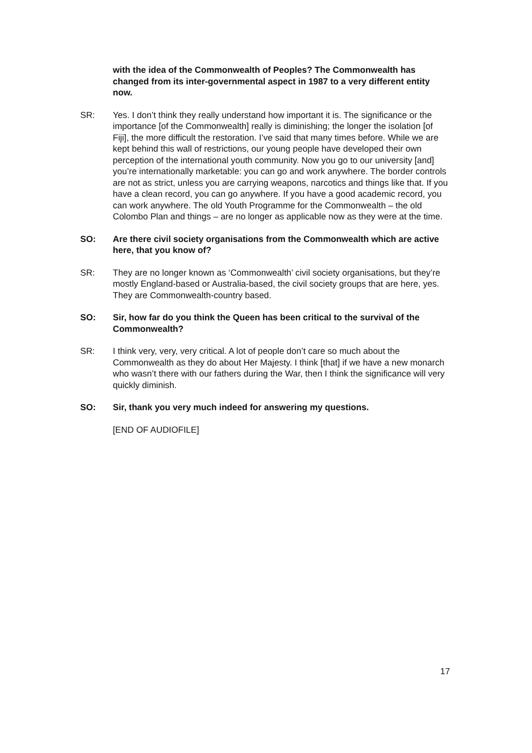with the idea of the Commonwealth of Peoples? The Commonwealth has changed from its inter-governmental aspect in 1987 to a very different entity now.
SR: Yes. I don’t think they really understand how important it is. The significance or the importance [of the Commonwealth] really is diminishing; the longer the isolation [of Fiji], the more difficult the restoration. I’ve said that many times before. While we are kept behind this wall of restrictions, our young people have developed their own perception of the international youth community. Now you go to our university [and] you’re internationally marketable: you can go and work anywhere. The border controls are not as strict, unless you are carrying weapons, narcotics and things like that. If you have a clean record, you can go anywhere. If you have a good academic record, you can work anywhere. The old Youth Programme for the Commonwealth – the old Colombo Plan and things – are no longer as applicable now as they were at the time.
SO: Are there civil society organisations from the Commonwealth which are active here, that you know of?
SR: They are no longer known as ‘Commonwealth’ civil society organisations, but they’re mostly England-based or Australia-based, the civil society groups that are here, yes. They are Commonwealth-country based.
SO: Sir, how far do you think the Queen has been critical to the survival of the Commonwealth?
SR: I think very, very, very critical. A lot of people don’t care so much about the Commonwealth as they do about Her Majesty. I think [that] if we have a new monarch who wasn’t there with our fathers during the War, then I think the significance will very quickly diminish.
SO: Sir, thank you very much indeed for answering my questions.
[END OF AUDIOFILE]
17